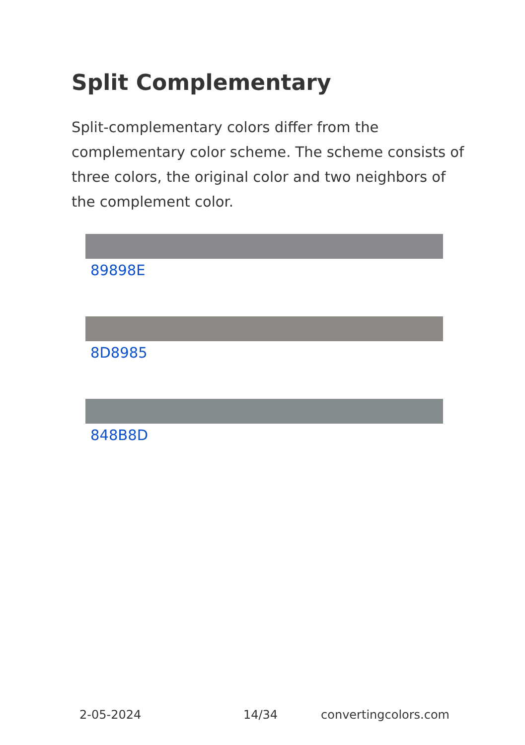Split Complementary
Split-complementary colors differ from the complementary color scheme. The scheme consists of three colors, the original color and two neighbors of the complement color.
89898E
8D8985
848B8D
2-05-2024 14/34 convertingcolors.com